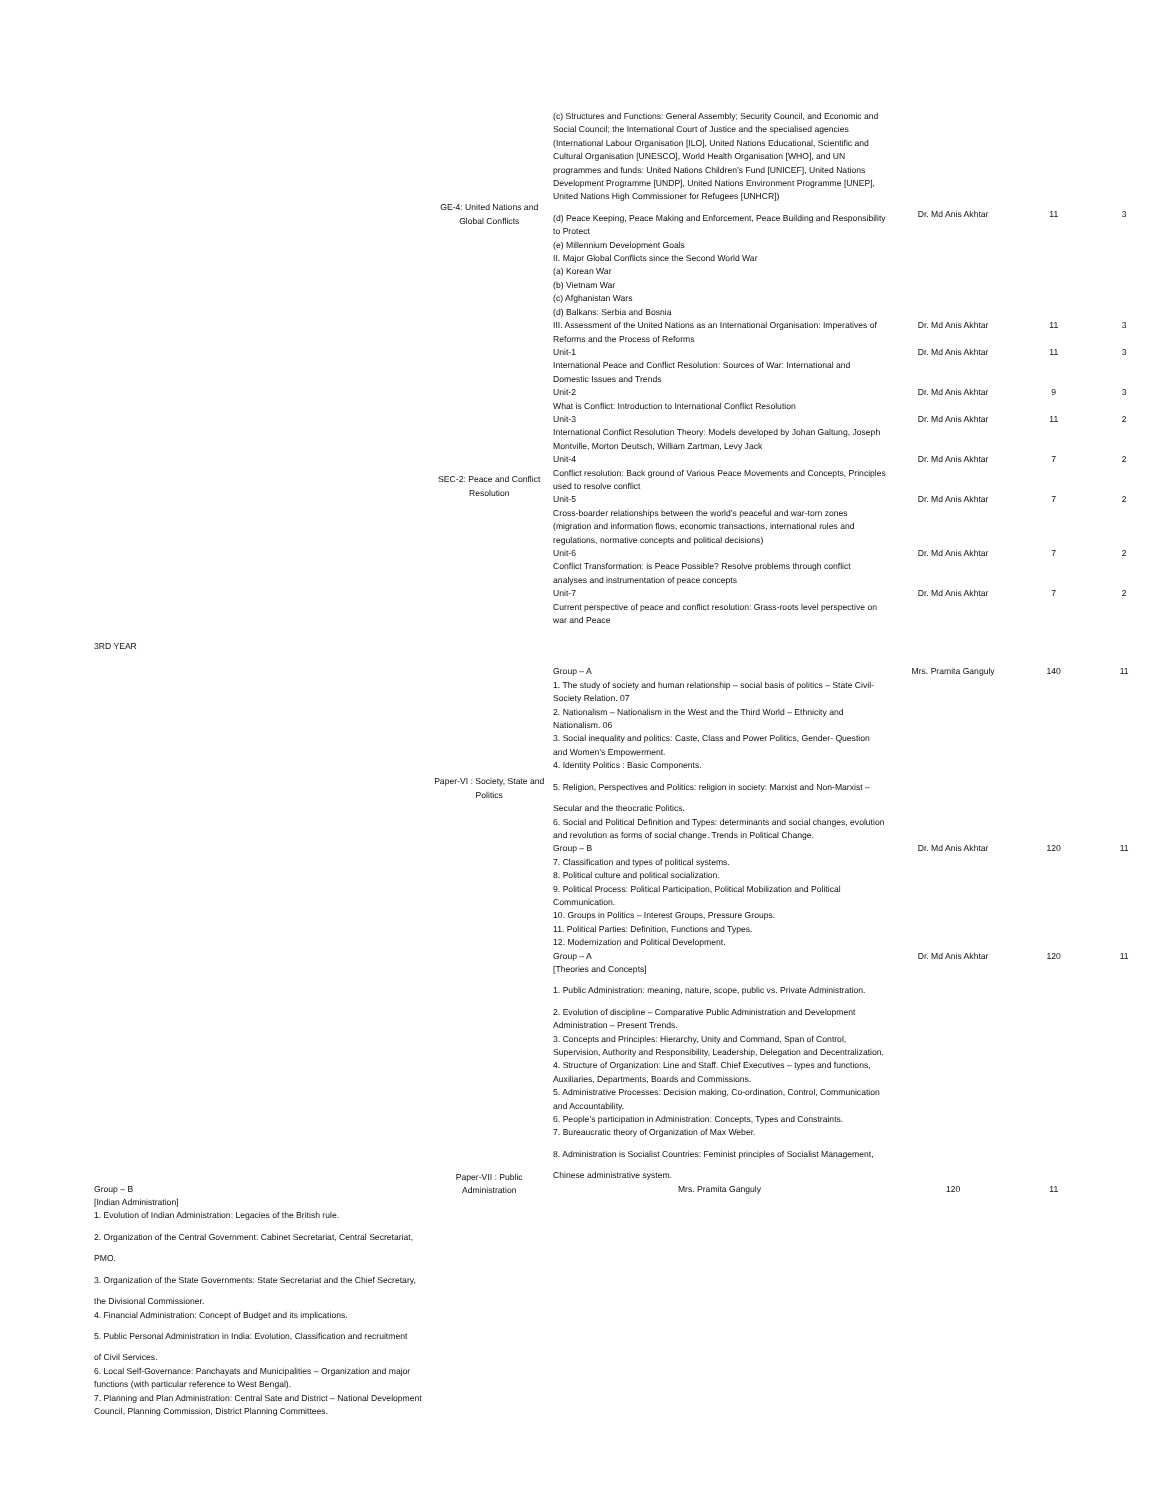| 3RD YEAR | GE-4: United Nations and Global Conflicts | (c) Structures and Functions: General Assembly; Security Council, and Economic and Social Council; the International Court of Justice and the specialised agencies (International Labour Organisation [ILO], United Nations Educational, Scientific and Cultural Organisation [UNESCO], World Health Organisation [WHO], and UN programmes and funds: United Nations Children’s Fund [UNICEF], United Nations Development Programme [UNDP], United Nations Environment Programme [UNEP], United Nations High Commissioner for Refugees [UNHCR]) (d) Peace Keeping, Peace Making and Enforcement, Peace Building and Responsibility to Protect (e) Millennium Development Goals II. Major Global Conflicts since the Second World War (a) Korean War (b) Vietnam War (c) Afghanistan Wars (d) Balkans: Serbia and Bosnia | Dr. Md Anis Akhtar | 11 | 3 |
| | | III. Assessment of the United Nations as an International Organisation: Imperatives of Reforms and the Process of Reforms | Dr. Md Anis Akhtar | 11 | 3 |
| | SEC-2: Peace and Conflict Resolution | Unit-1 International Peace and Conflict Resolution: Sources of War: International and Domestic Issues and Trends | Dr. Md Anis Akhtar | 11 | 3 |
| | | Unit-2 What is Conflict: Introduction to International Conflict Resolution | Dr. Md Anis Akhtar | 9 | 3 |
| | | Unit-3 International Conflict Resolution Theory: Models developed by Johan Galtung, Joseph Montville, Morton Deutsch, William Zartman, Levy Jack | Dr. Md Anis Akhtar | 11 | 2 |
| | | Unit-4 Conflict resolution: Back ground of Various Peace Movements and Concepts, Principles used to resolve conflict | Dr. Md Anis Akhtar | 7 | 2 |
| | | Unit-5 Cross-boarder relationships between the world’s peaceful and war-torn zones (migration and information flows, economic transactions, international rules and regulations, normative concepts and political decisions) | Dr. Md Anis Akhtar | 7 | 2 |
| | | Unit-6 Conflict Transformation: is Peace Possible? Resolve problems through conflict analyses and instrumentation of peace concepts | Dr. Md Anis Akhtar | 7 | 2 |
| | | Unit-7 Current perspective of peace and conflict resolution: Grass-roots level perspective on war and Peace | Dr. Md Anis Akhtar | 7 | 2 |
| | Paper-VI : Society, State and Politics | Group – A 1. The study of society and human relationship – social basis of politics – State Civil-Society Relation. 07 2. Nationalism – Nationalism in the West and the Third World – Ethnicity and Nationalism. 06 3. Social inequality and politics: Caste, Class and Power Politics, Gender- Question and Women’s Empowerment. 4. Identity Politics : Basic Components. 5. Religion, Perspectives and Politics: religion in society: Marxist and Non-Marxist – Secular and the theocratic Politics. 6. Social and Political Definition and Types: determinants and social changes, evolution and revolution as forms of social change. Trends in Political Change. | Mrs. Pramita Ganguly | 140 | 11 |
| | | Group – B 7. Classification and types of political systems. 8. Political culture and political socialization. 9. Political Process: Political Participation, Political Mobilization and Political Communication. 10. Groups in Politics – Interest Groups, Pressure Groups. 11. Political Parties: Definition, Functions and Types. 12. Modernization and Political Development. | Dr. Md Anis Akhtar | 120 | 11 |
| | Paper-VII : Public Administration | Group – A [Theories and Concepts] 1. Public Administration: meaning, nature, scope, public vs. Private Administration. 2. Evolution of discipline – Comparative Public Administration and Development Administration – Present Trends. 3. Concepts and Principles: Hierarchy, Unity and Command, Span of Control, Supervision, Authority and Responsibility, Leadership, Delegation and Decentralization. 4. Structure of Organization: Line and Staff. Chief Executives – types and functions, Auxiliaries, Departments, Boards and Commissions. 5. Administrative Processes: Decision making, Co-ordination, Control, Communication and Accountability. 6. People’s participation in Administration: Concepts, Types and Constraints. 7. Bureaucratic theory of Organization of Max Weber. 8. Administration is Socialist Countries: Feminist principles of Socialist Management, Chinese administrative system. | Dr. Md Anis Akhtar | 120 | 11 |
| Group – B [Indian Administration] 1. Evolution of Indian Administration: Legacies of the British rule. 2. Organization of the Central Government: Cabinet Secretariat, Central Secretariat, PMO. 3. Organization of the State Governments: State Secretariat and the Chief Secretary, the Divisional Commissioner. 4. Financial Administration: Concept of Budget and its implications. 5. Public Personal Administration in India: Evolution, Classification and recruitment of Civil Services. 6. Local Self-Governance: Panchayats and Municipalities – Organization and major functions (with particular reference to West Bengal). 7. Planning and Plan Administration: Central Sate and District – National Development Council, Planning Commission, District Planning Committees. | | Mrs. Pramita Ganguly | 120 | 11 | |